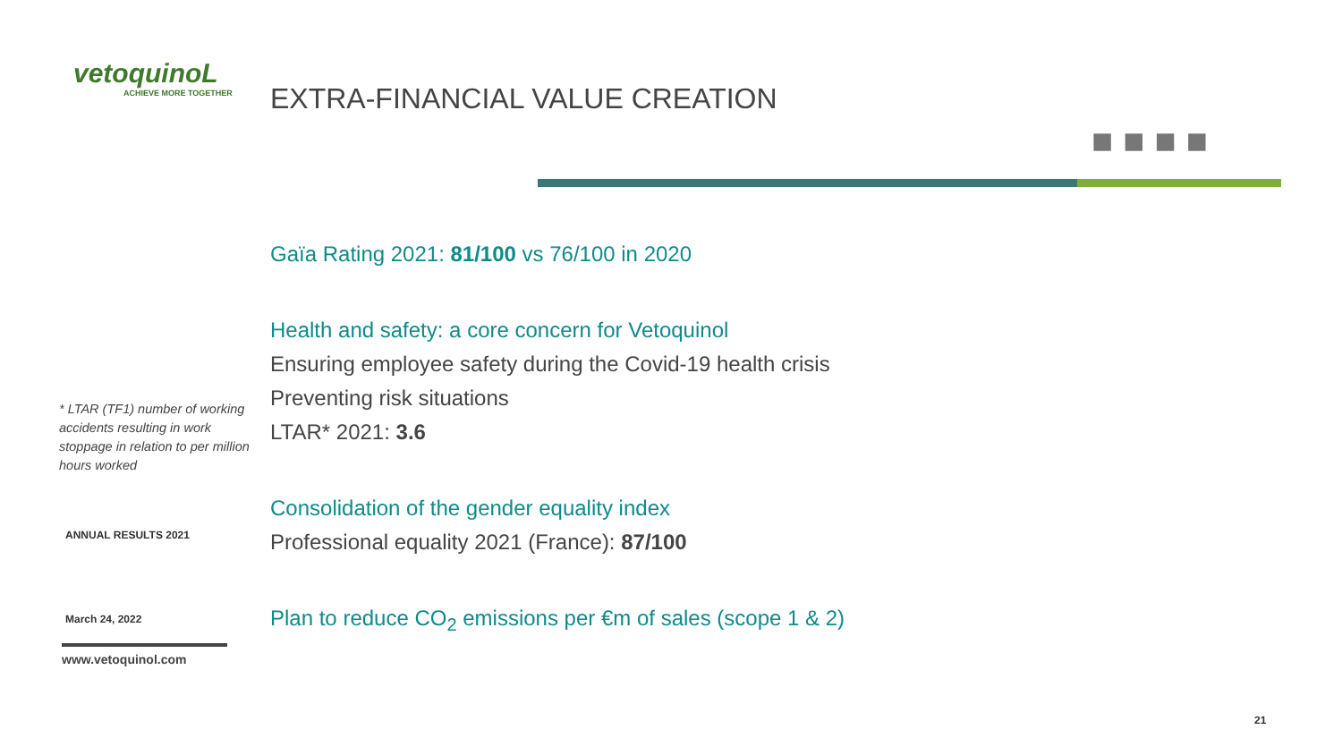vetoquinoL
ACHIEVE MORE TOGETHER
* LTAR (TF1) number of working accidents resulting in work stoppage in relation to per million hours worked
ANNUAL RESULTS 2021
March 24, 2022
www.vetoquinol.com
EXTRA-FINANCIAL VALUE CREATION
■ ■ ■ ■
Gaïa Rating 2021: 81/100 vs 76/100 in 2020
Health and safety: a core concern for Vetoquinol
Ensuring employee safety during the Covid-19 health crisis
Preventing risk situations
LTAR* 2021: 3.6
Consolidation of the gender equality index
Professional equality 2021 (France): 87/100
Plan to reduce CO<sub>2</sub> emissions per €m of sales (scope 1 & 2)
21